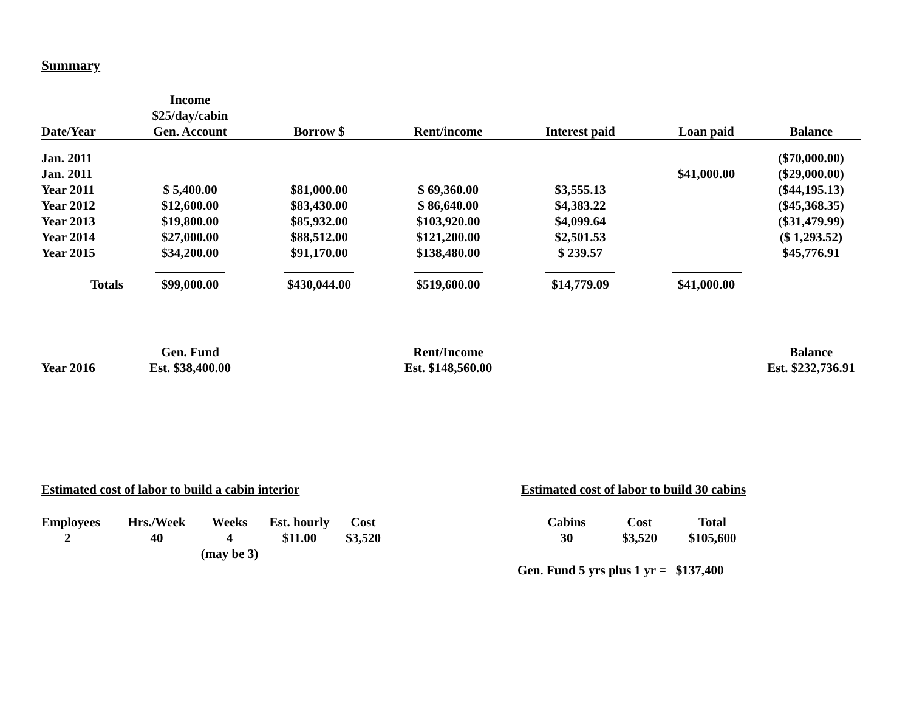Summary
| Date/Year | Income $25/day/cabin Gen. Account | Borrow $ | Rent/income | Interest paid | Loan paid | Balance |
| --- | --- | --- | --- | --- | --- | --- |
| Jan. 2011 | | | | | | ($70,000.00) |
| Jan. 2011 | | | | | $41,000.00 | ($29,000.00) |
| Year 2011 | $ 5,400.00 | $81,000.00 | $ 69,360.00 | $3,555.13 | | ($44,195.13) |
| Year 2012 | $12,600.00 | $83,430.00 | $ 86,640.00 | $4,383.22 | | ($45,368.35) |
| Year 2013 | $19,800.00 | $85,932.00 | $103,920.00 | $4,099.64 | | ($31,479.99) |
| Year 2014 | $27,000.00 | $88,512.00 | $121,200.00 | $2,501.53 | | ($ 1,293.52) |
| Year 2015 | $34,200.00 | $91,170.00 | $138,480.00 | $ 239.57 | | $45,776.91 |
| Totals | $99,000.00 | $430,044.00 | $519,600.00 | $14,779.09 | $41,000.00 | |
| | Gen. Fund | | Rent/Income | | | Balance |
| Year 2016 | Est. $38,400.00 | | Est. $148,560.00 | | | Est. $232,736.91 |
Estimated cost of labor to build a cabin interior
| Employees | Hrs./Week | Weeks | Est. hourly | Cost |
| 2 | 40 | 4 | $11.00 | $3,520 |
| | | (may be 3) | | |
Estimated cost of labor to build 30 cabins
| Cabins | Cost | Total |
| 30 | $3,520 | $105,600 |
Gen. Fund 5 yrs plus 1 yr = $137,400